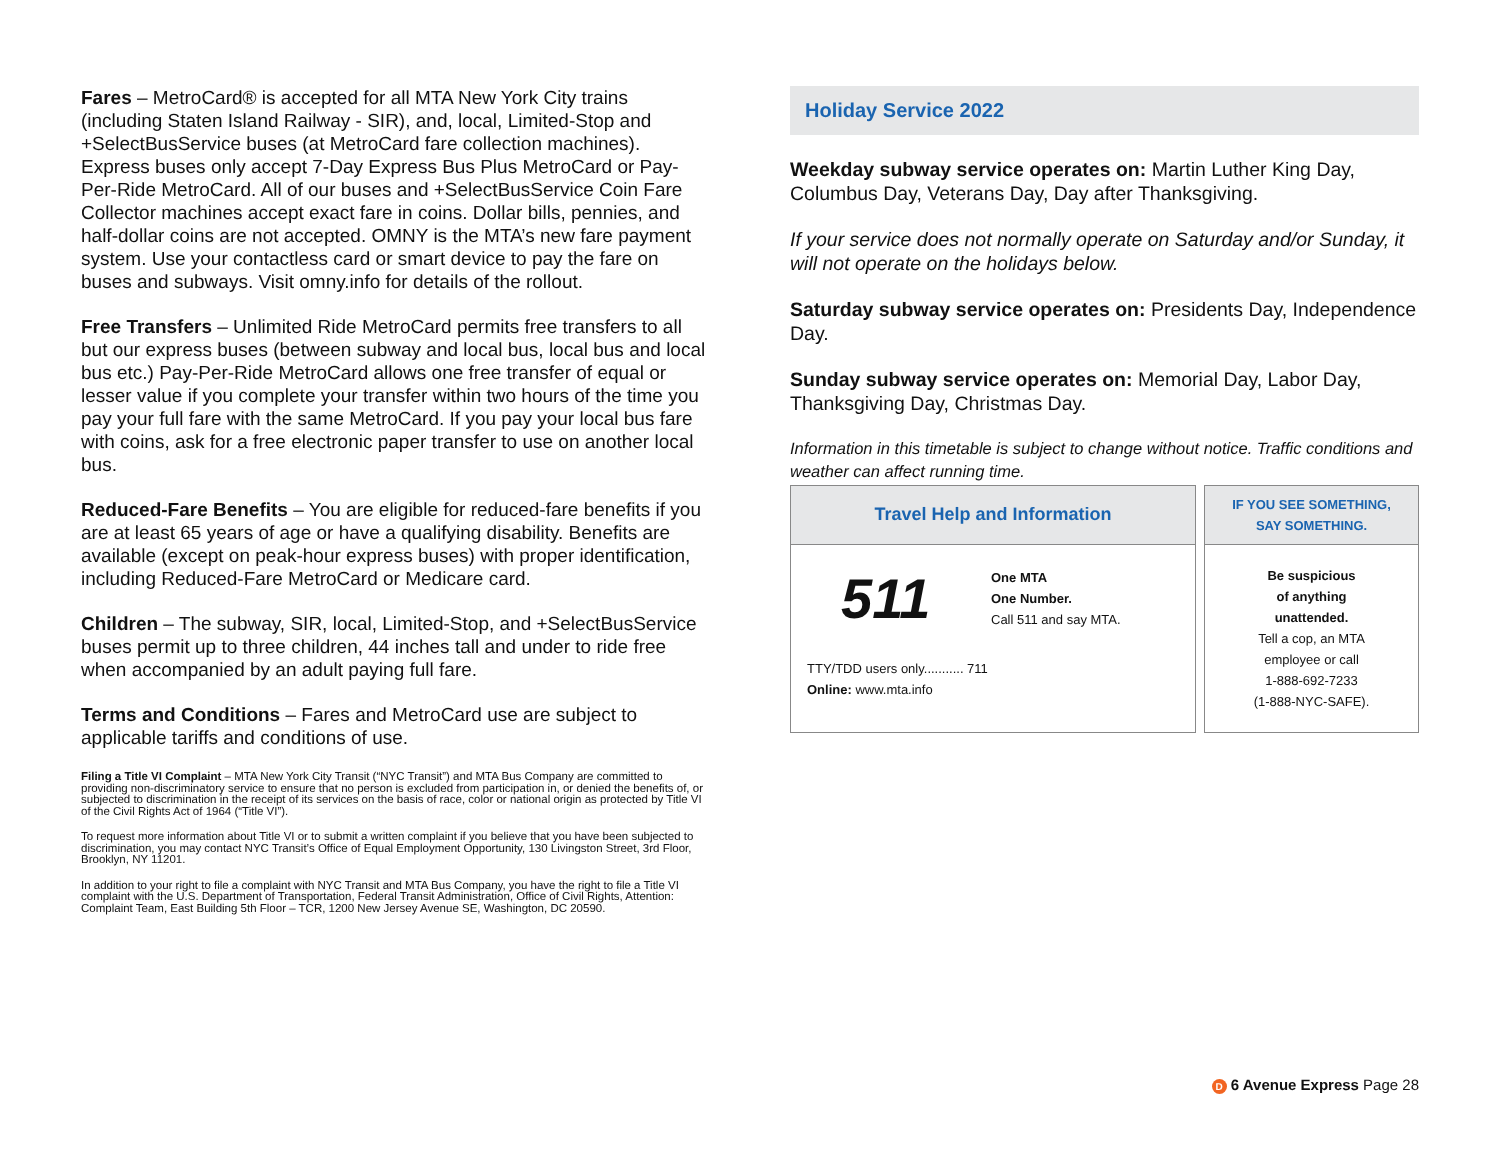Fares – MetroCard® is accepted for all MTA New York City trains (including Staten Island Railway - SIR), and, local, Limited-Stop and +SelectBusService buses (at MetroCard fare collection machines). Express buses only accept 7-Day Express Bus Plus MetroCard or Pay-Per-Ride MetroCard. All of our buses and +SelectBusService Coin Fare Collector machines accept exact fare in coins. Dollar bills, pennies, and half-dollar coins are not accepted. OMNY is the MTA’s new fare payment system. Use your contactless card or smart device to pay the fare on buses and subways. Visit omny.info for details of the rollout.
Free Transfers – Unlimited Ride MetroCard permits free transfers to all but our express buses (between subway and local bus, local bus and local bus etc.) Pay-Per-Ride MetroCard allows one free transfer of equal or lesser value if you complete your transfer within two hours of the time you pay your full fare with the same MetroCard. If you pay your local bus fare with coins, ask for a free electronic paper transfer to use on another local bus.
Reduced-Fare Benefits – You are eligible for reduced-fare benefits if you are at least 65 years of age or have a qualifying disability. Benefits are available (except on peak-hour express buses) with proper identification, including Reduced-Fare MetroCard or Medicare card.
Children – The subway, SIR, local, Limited-Stop, and +SelectBusService buses permit up to three children, 44 inches tall and under to ride free when accompanied by an adult paying full fare.
Terms and Conditions – Fares and MetroCard use are subject to applicable tariffs and conditions of use.
Filing a Title VI Complaint – MTA New York City Transit (“NYC Transit”) and MTA Bus Company are committed to providing non-discriminatory service to ensure that no person is excluded from participation in, or denied the benefits of, or subjected to discrimination in the receipt of its services on the basis of race, color or national origin as protected by Title VI of the Civil Rights Act of 1964 (“Title VI”).
To request more information about Title VI or to submit a written complaint if you believe that you have been subjected to discrimination, you may contact NYC Transit’s Office of Equal Employment Opportunity, 130 Livingston Street, 3rd Floor, Brooklyn, NY 11201.
In addition to your right to file a complaint with NYC Transit and MTA Bus Company, you have the right to file a Title VI complaint with the U.S. Department of Transportation, Federal Transit Administration, Office of Civil Rights, Attention: Complaint Team, East Building 5th Floor – TCR, 1200 New Jersey Avenue SE, Washington, DC 20590.
Holiday Service 2022
Weekday subway service operates on: Martin Luther King Day, Columbus Day, Veterans Day, Day after Thanksgiving.
If your service does not normally operate on Saturday and/or Sunday, it will not operate on the holidays below.
Saturday subway service operates on: Presidents Day, Independence Day.
Sunday subway service operates on: Memorial Day, Labor Day, Thanksgiving Day, Christmas Day.
Information in this timetable is subject to change without notice. Traffic conditions and weather can affect running time.
Travel Help and Information
511
One MTA
One Number.
Call 511 and say MTA.
TTY/TDD users only........... 711
Online: www.mta.info
IF YOU SEE SOMETHING,
SAY SOMETHING.
Be suspicious
of anything
unattended.
Tell a cop, an MTA
employee or call
1-888-692-7233
(1-888-NYC-SAFE).
D 6 Avenue Express Page 28